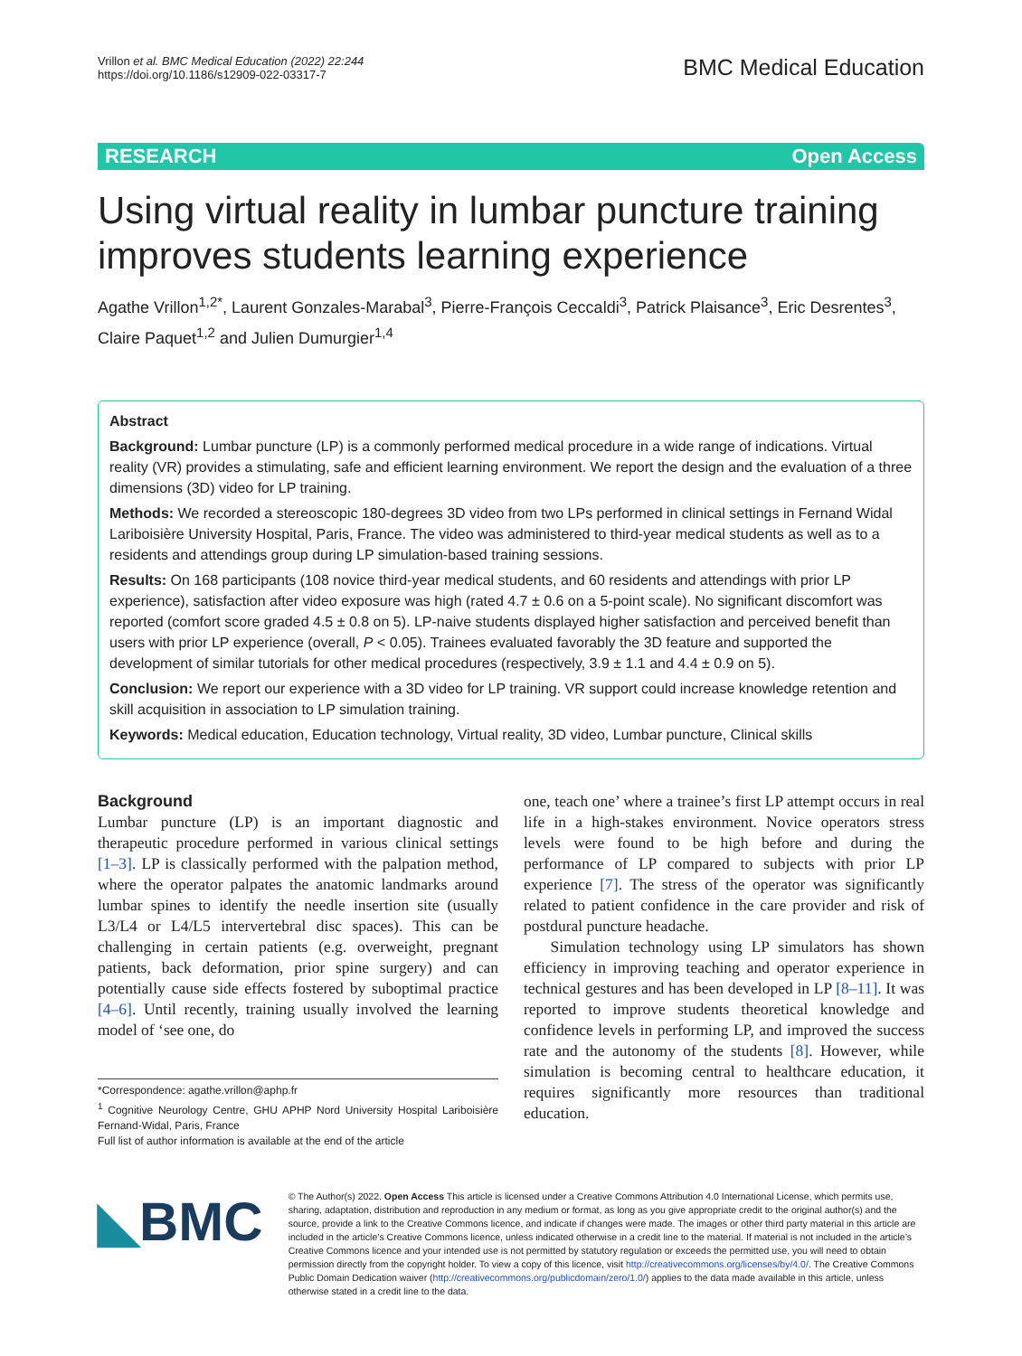Vrillon et al. BMC Medical Education (2022) 22:244
https://doi.org/10.1186/s12909-022-03317-7
BMC Medical Education
RESEARCH Open Access
Using virtual reality in lumbar puncture training improves students learning experience
Agathe Vrillon<sup>1,2*</sup>, Laurent Gonzales-Marabal<sup>3</sup>, Pierre-François Ceccaldi<sup>3</sup>, Patrick Plaisance<sup>3</sup>, Eric Desrentes<sup>3</sup>, Claire Paquet<sup>1,2</sup> and Julien Dumurgier<sup>1,4</sup>
Abstract
Background: Lumbar puncture (LP) is a commonly performed medical procedure in a wide range of indications. Virtual reality (VR) provides a stimulating, safe and efficient learning environment. We report the design and the evaluation of a three dimensions (3D) video for LP training.
Methods: We recorded a stereoscopic 180-degrees 3D video from two LPs performed in clinical settings in Fernand Widal Lariboisière University Hospital, Paris, France. The video was administered to third-year medical students as well as to a residents and attendings group during LP simulation-based training sessions.
Results: On 168 participants (108 novice third-year medical students, and 60 residents and attendings with prior LP experience), satisfaction after video exposure was high (rated 4.7 ± 0.6 on a 5-point scale). No significant discomfort was reported (comfort score graded 4.5 ± 0.8 on 5). LP-naive students displayed higher satisfaction and perceived benefit than users with prior LP experience (overall, P < 0.05). Trainees evaluated favorably the 3D feature and supported the development of similar tutorials for other medical procedures (respectively, 3.9 ± 1.1 and 4.4 ± 0.9 on 5).
Conclusion: We report our experience with a 3D video for LP training. VR support could increase knowledge retention and skill acquisition in association to LP simulation training.
Keywords: Medical education, Education technology, Virtual reality, 3D video, Lumbar puncture, Clinical skills
Background
Lumbar puncture (LP) is an important diagnostic and therapeutic procedure performed in various clinical settings [1–3]. LP is classically performed with the palpation method, where the operator palpates the anatomic landmarks around lumbar spines to identify the needle insertion site (usually L3/L4 or L4/L5 intervertebral disc spaces). This can be challenging in certain patients (e.g. overweight, pregnant patients, back deformation, prior spine surgery) and can potentially cause side effects fostered by suboptimal practice [4–6]. Until recently, training usually involved the learning model of ‘see one, do
*Correspondence: agathe.vrillon@aphp.fr
<sup>1</sup> Cognitive Neurology Centre, GHU APHP Nord University Hospital Lariboisière Fernand-Widal, Paris, France
Full list of author information is available at the end of the article
one, teach one’ where a trainee’s first LP attempt occurs in real life in a high-stakes environment. Novice operators stress levels were found to be high before and during the performance of LP compared to subjects with prior LP experience [7]. The stress of the operator was significantly related to patient confidence in the care provider and risk of postdural puncture headache.
Simulation technology using LP simulators has shown efficiency in improving teaching and operator experience in technical gestures and has been developed in LP [8–11]. It was reported to improve students theoretical knowledge and confidence levels in performing LP, and improved the success rate and the autonomy of the students [8]. However, while simulation is becoming central to healthcare education, it requires significantly more resources than traditional education.
◣BMC
© The Author(s) 2022. Open Access This article is licensed under a Creative Commons Attribution 4.0 International License, which permits use, sharing, adaptation, distribution and reproduction in any medium or format, as long as you give appropriate credit to the original author(s) and the source, provide a link to the Creative Commons licence, and indicate if changes were made. The images or other third party material in this article are included in the article’s Creative Commons licence, unless indicated otherwise in a credit line to the material. If material is not included in the article’s Creative Commons licence and your intended use is not permitted by statutory regulation or exceeds the permitted use, you will need to obtain permission directly from the copyright holder. To view a copy of this licence, visit http://creativecommons.org/licenses/by/4.0/. The Creative Commons Public Domain Dedication waiver (http://creativecommons.org/publicdomain/zero/1.0/) applies to the data made available in this article, unless otherwise stated in a credit line to the data.